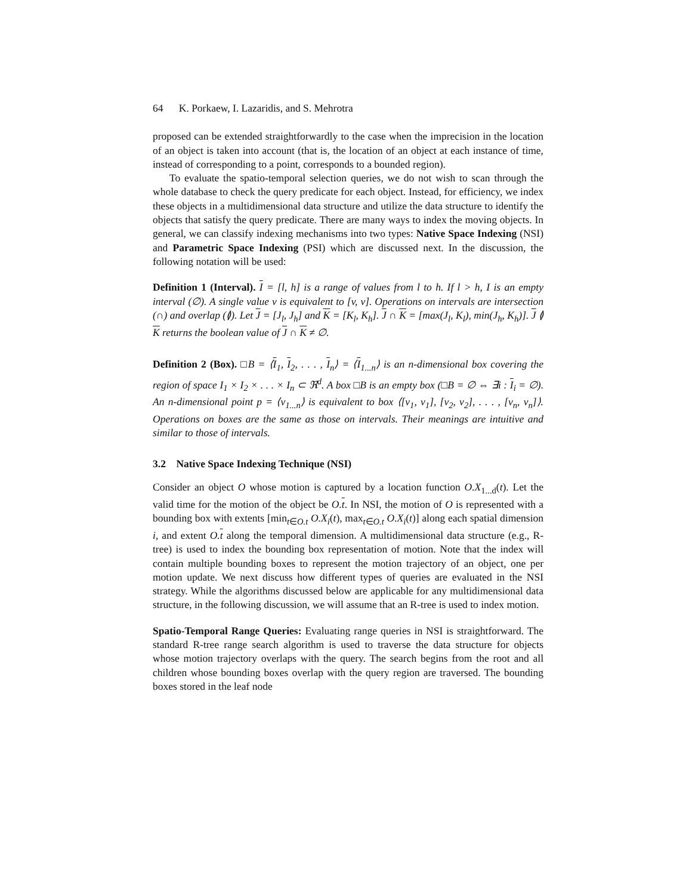64 K. Porkaew, I. Lazaridis, and S. Mehrotra
proposed can be extended straightforwardly to the case when the imprecision in the location of an object is taken into account (that is, the location of an object at each instance of time, instead of corresponding to a point, corresponds to a bounded region).
To evaluate the spatio-temporal selection queries, we do not wish to scan through the whole database to check the query predicate for each object. Instead, for efficiency, we index these objects in a multidimensional data structure and utilize the data structure to identify the objects that satisfy the query predicate. There are many ways to index the moving objects. In general, we can classify indexing mechanisms into two types: Native Space Indexing (NSI) and Parametric Space Indexing (PSI) which are discussed next. In the discussion, the following notation will be used:
Definition 1 (Interval). I = [l, h] is a range of values from l to h. If l > h, I is an empty interval (∅). A single value v is equivalent to [v, v]. Operations on intervals are intersection (∩) and overlap (≬). Let J = [J<sub>l</sub>, J<sub>h</sub>] and K = [K<sub>l</sub>, K<sub>h</sub>]. J ∩ K = [max(J<sub>l</sub>, K<sub>l</sub>), min(J<sub>h</sub>, K<sub>h</sub>)]. J ≬ K returns the boolean value of J ∩ K ≠ ∅.
Definition 2 (Box). □B = ⟨I<sub>1</sub>, I<sub>2</sub>, . . . , I<sub>n</sub>⟩ = ⟨I<sub>1...n</sub>⟩ is an n-dimensional box covering the region of space I<sub>1</sub> × I<sub>2</sub> × . . . × I<sub>n</sub> ⊂ ℜ<sup>d</sup>. A box □B is an empty box (□B = ∅ ⇔ ∃i : I<sub>i</sub> = ∅). An n-dimensional point p = ⟨v<sub>1...n</sub>⟩ is equivalent to box ⟨[v<sub>1</sub>, v<sub>1</sub>], [v<sub>2</sub>, v<sub>2</sub>], . . . , [v<sub>n</sub>, v<sub>n</sub>]⟩. Operations on boxes are the same as those on intervals. Their meanings are intuitive and similar to those of intervals.
3.2 Native Space Indexing Technique (NSI)
Consider an object O whose motion is captured by a location function O.X<sub>1...d</sub>(t). Let the valid time for the motion of the object be O.t. In NSI, the motion of O is represented with a bounding box with extents [min<sub>t∈O.t</sub> O.X<sub>i</sub>(t), max<sub>t∈O.t</sub> O.X<sub>i</sub>(t)] along each spatial dimension i, and extent O.t along the temporal dimension. A multidimensional data structure (e.g., R-tree) is used to index the bounding box representation of motion. Note that the index will contain multiple bounding boxes to represent the motion trajectory of an object, one per motion update. We next discuss how different types of queries are evaluated in the NSI strategy. While the algorithms discussed below are applicable for any multidimensional data structure, in the following discussion, we will assume that an R-tree is used to index motion.
Spatio-Temporal Range Queries: Evaluating range queries in NSI is straightforward. The standard R-tree range search algorithm is used to traverse the data structure for objects whose motion trajectory overlaps with the query. The search begins from the root and all children whose bounding boxes overlap with the query region are traversed. The bounding boxes stored in the leaf node